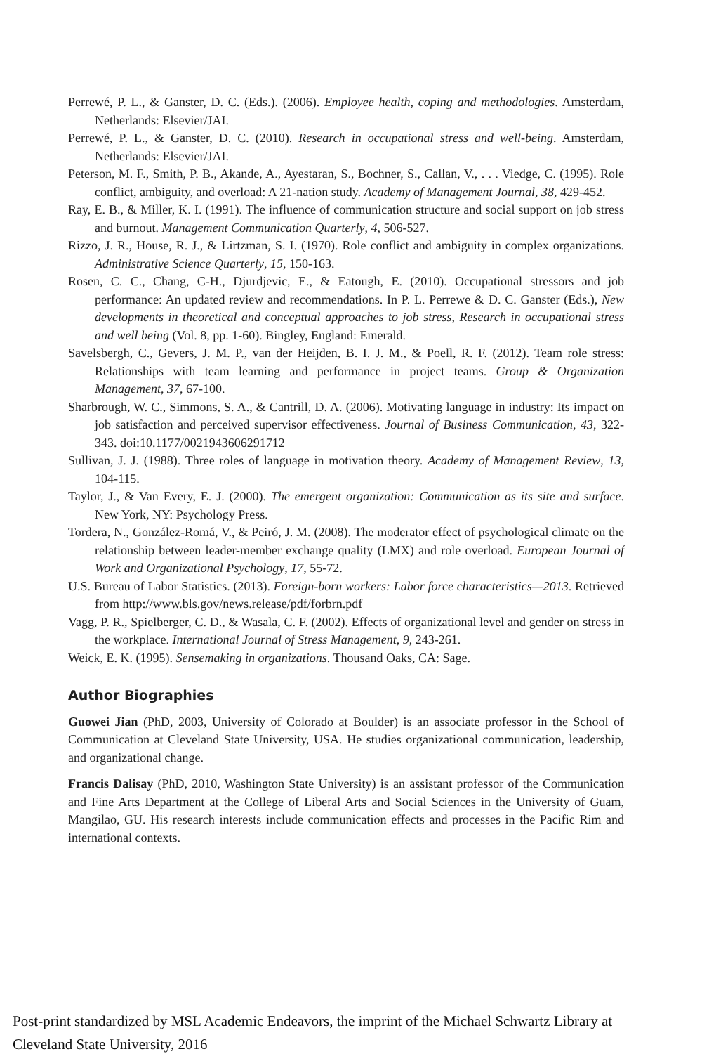Perrewé, P. L., & Ganster, D. C. (Eds.). (2006). Employee health, coping and methodologies. Amsterdam, Netherlands: Elsevier/JAI.
Perrewé, P. L., & Ganster, D. C. (2010). Research in occupational stress and well-being. Amsterdam, Netherlands: Elsevier/JAI.
Peterson, M. F., Smith, P. B., Akande, A., Ayestaran, S., Bochner, S., Callan, V., . . . Viedge, C. (1995). Role conflict, ambiguity, and overload: A 21-nation study. Academy of Management Journal, 38, 429-452.
Ray, E. B., & Miller, K. I. (1991). The influence of communication structure and social support on job stress and burnout. Management Communication Quarterly, 4, 506-527.
Rizzo, J. R., House, R. J., & Lirtzman, S. I. (1970). Role conflict and ambiguity in complex organizations. Administrative Science Quarterly, 15, 150-163.
Rosen, C. C., Chang, C-H., Djurdjevic, E., & Eatough, E. (2010). Occupational stressors and job performance: An updated review and recommendations. In P. L. Perrewe & D. C. Ganster (Eds.), New developments in theoretical and conceptual approaches to job stress, Research in occupational stress and well being (Vol. 8, pp. 1-60). Bingley, England: Emerald.
Savelsbergh, C., Gevers, J. M. P., van der Heijden, B. I. J. M., & Poell, R. F. (2012). Team role stress: Relationships with team learning and performance in project teams. Group & Organization Management, 37, 67-100.
Sharbrough, W. C., Simmons, S. A., & Cantrill, D. A. (2006). Motivating language in industry: Its impact on job satisfaction and perceived supervisor effectiveness. Journal of Business Communication, 43, 322-343. doi:10.1177/0021943606291712
Sullivan, J. J. (1988). Three roles of language in motivation theory. Academy of Management Review, 13, 104-115.
Taylor, J., & Van Every, E. J. (2000). The emergent organization: Communication as its site and surface. New York, NY: Psychology Press.
Tordera, N., González-Romá, V., & Peiró, J. M. (2008). The moderator effect of psychological climate on the relationship between leader-member exchange quality (LMX) and role overload. European Journal of Work and Organizational Psychology, 17, 55-72.
U.S. Bureau of Labor Statistics. (2013). Foreign-born workers: Labor force characteristics—2013. Retrieved from http://www.bls.gov/news.release/pdf/forbrn.pdf
Vagg, P. R., Spielberger, C. D., & Wasala, C. F. (2002). Effects of organizational level and gender on stress in the workplace. International Journal of Stress Management, 9, 243-261.
Weick, E. K. (1995). Sensemaking in organizations. Thousand Oaks, CA: Sage.
Author Biographies
Guowei Jian (PhD, 2003, University of Colorado at Boulder) is an associate professor in the School of Communication at Cleveland State University, USA. He studies organizational communication, leadership, and organizational change.
Francis Dalisay (PhD, 2010, Washington State University) is an assistant professor of the Communication and Fine Arts Department at the College of Liberal Arts and Social Sciences in the University of Guam, Mangilao, GU. His research interests include communication effects and processes in the Pacific Rim and international contexts.
Post-print standardized by MSL Academic Endeavors, the imprint of the Michael Schwartz Library at
Cleveland State University, 2016